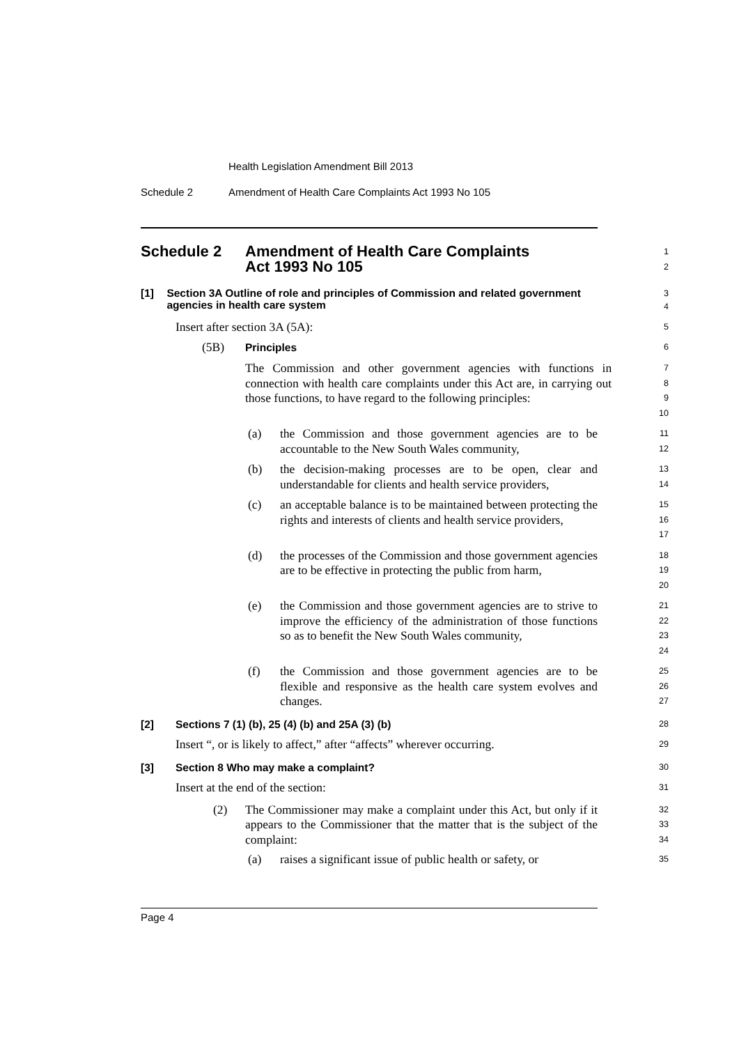Health Legislation Amendment Bill 2013
Schedule 2 Amendment of Health Care Complaints Act 1993 No 105
Schedule 2 Amendment of Health Care Complaints
Act 1993 No 105
1
2
[1] Section 3A Outline of role and principles of Commission and related government agencies in health care system
3
4
Insert after section 3A (5A):
5
(5B) Principles
6
The Commission and other government agencies with functions in connection with health care complaints under this Act are, in carrying out those functions, to have regard to the following principles:
7
8
9
10
(a) the Commission and those government agencies are to be accountable to the New South Wales community,
11
12
(b) the decision-making processes are to be open, clear and understandable for clients and health service providers,
13
14
(c) an acceptable balance is to be maintained between protecting the rights and interests of clients and health service providers,
15
16
17
(d) the processes of the Commission and those government agencies are to be effective in protecting the public from harm,
18
19
20
(e) the Commission and those government agencies are to strive to improve the efficiency of the administration of those functions so as to benefit the New South Wales community,
21
22
23
24
(f) the Commission and those government agencies are to be flexible and responsive as the health care system evolves and changes.
25
26
27
[2] Sections 7 (1) (b), 25 (4) (b) and 25A (3) (b)
28
Insert “, or is likely to affect,” after “affects” wherever occurring.
29
[3] Section 8 Who may make a complaint?
30
Insert at the end of the section:
31
(2) The Commissioner may make a complaint under this Act, but only if it appears to the Commissioner that the matter that is the subject of the complaint:
32
33
34
(a) raises a significant issue of public health or safety, or
35
Page 4